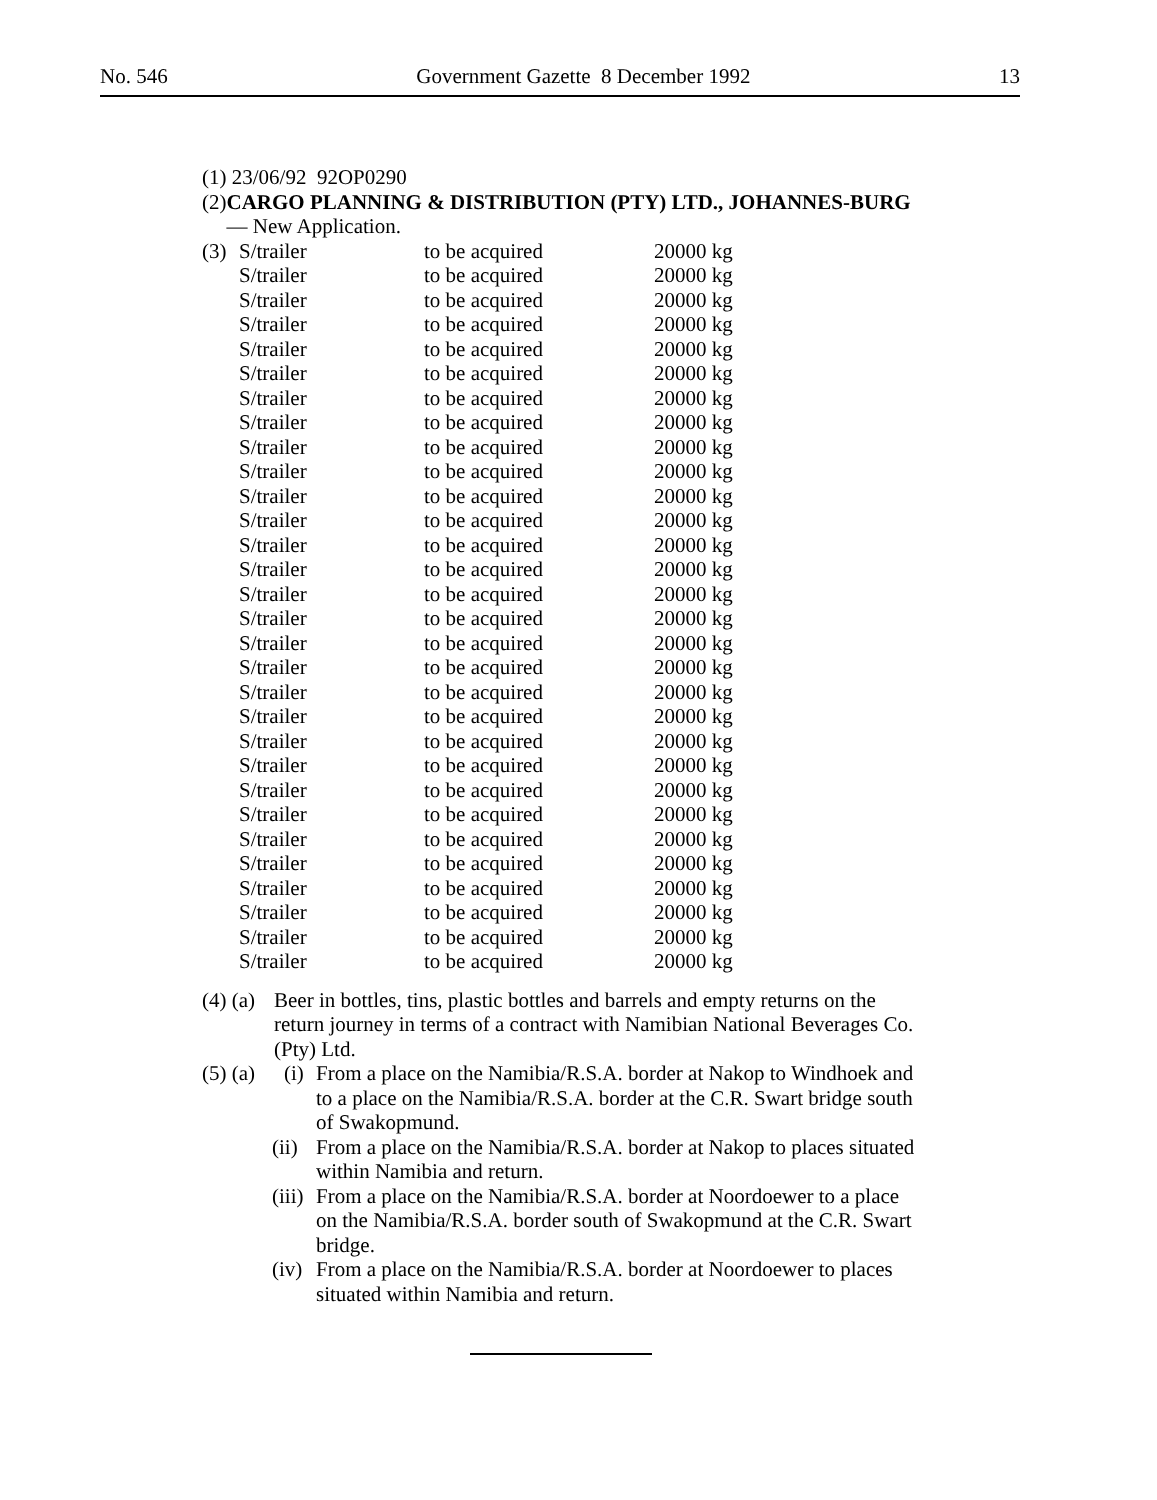No. 546 Government Gazette 8 December 1992 13
(1) 23/06/92 92OP0290
(2) CARGO PLANNING & DISTRIBUTION (PTY) LTD., JOHANNES-BURG — New Application.
| (3) | S/trailer | to be acquired | 20000 kg |
| | S/trailer | to be acquired | 20000 kg |
| | S/trailer | to be acquired | 20000 kg |
| | S/trailer | to be acquired | 20000 kg |
| | S/trailer | to be acquired | 20000 kg |
| | S/trailer | to be acquired | 20000 kg |
| | S/trailer | to be acquired | 20000 kg |
| | S/trailer | to be acquired | 20000 kg |
| | S/trailer | to be acquired | 20000 kg |
| | S/trailer | to be acquired | 20000 kg |
| | S/trailer | to be acquired | 20000 kg |
| | S/trailer | to be acquired | 20000 kg |
| | S/trailer | to be acquired | 20000 kg |
| | S/trailer | to be acquired | 20000 kg |
| | S/trailer | to be acquired | 20000 kg |
| | S/trailer | to be acquired | 20000 kg |
| | S/trailer | to be acquired | 20000 kg |
| | S/trailer | to be acquired | 20000 kg |
| | S/trailer | to be acquired | 20000 kg |
| | S/trailer | to be acquired | 20000 kg |
| | S/trailer | to be acquired | 20000 kg |
| | S/trailer | to be acquired | 20000 kg |
| | S/trailer | to be acquired | 20000 kg |
| | S/trailer | to be acquired | 20000 kg |
| | S/trailer | to be acquired | 20000 kg |
| | S/trailer | to be acquired | 20000 kg |
| | S/trailer | to be acquired | 20000 kg |
| | S/trailer | to be acquired | 20000 kg |
| | S/trailer | to be acquired | 20000 kg |
| | S/trailer | to be acquired | 20000 kg |
(4) (a) Beer in bottles, tins, plastic bottles and barrels and empty returns on the return journey in terms of a contract with Namibian National Beverages Co. (Pty) Ltd.
(5) (a) (i) From a place on the Namibia/R.S.A. border at Nakop to Windhoek and to a place on the Namibia/R.S.A. border at the C.R. Swart bridge south of Swakopmund.
(ii) From a place on the Namibia/R.S.A. border at Nakop to places situated within Namibia and return.
(iii) From a place on the Namibia/R.S.A. border at Noordoewer to a place on the Namibia/R.S.A. border south of Swakopmund at the C.R. Swart bridge.
(iv) From a place on the Namibia/R.S.A. border at Noordoewer to places situated within Namibia and return.